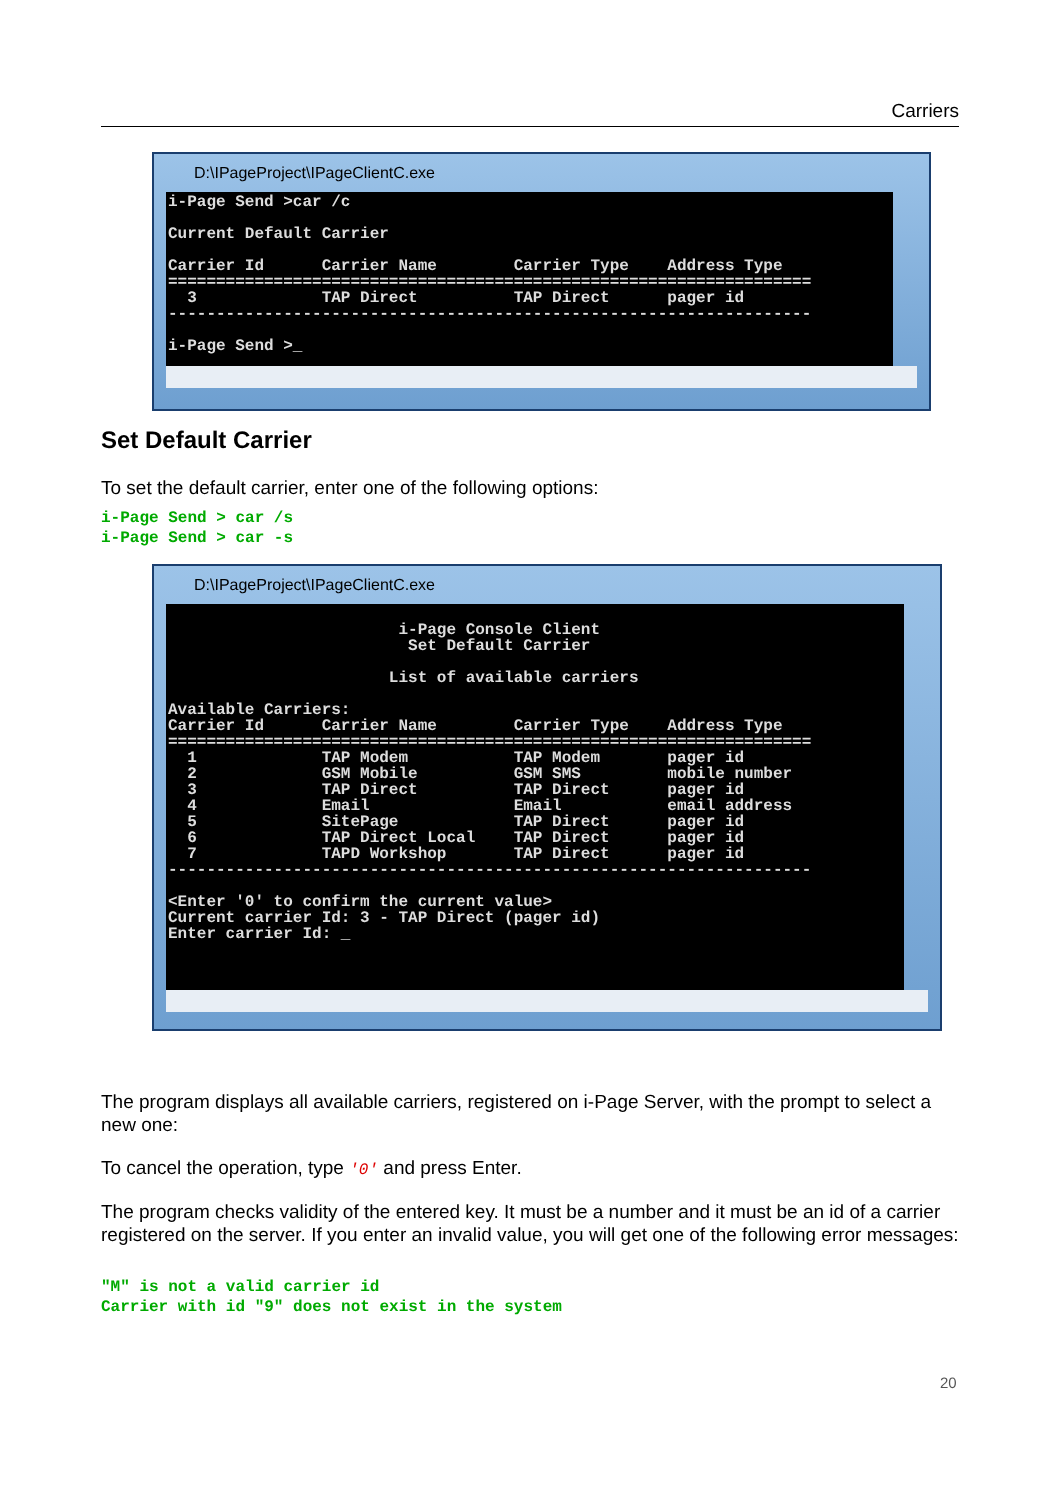Carriers
D:\IPageProject\IPageClientC.exe
i-Page Send >car /c Current Default Carrier Carrier Id Carrier Name Carrier Type Address Type =================================================================== 3 TAP Direct TAP Direct pager id ------------------------------------------------------------------- i-Page Send >_
Set Default Carrier
To set the default carrier, enter one of the following options:
i-Page Send > car /s i-Page Send > car -s
D:\IPageProject\IPageClientC.exe
i-Page Console Client Set Default Carrier List of available carriers Available Carriers: Carrier Id Carrier Name Carrier Type Address Type =================================================================== 1 TAP Modem TAP Modem pager id 2 GSM Mobile GSM SMS mobile number 3 TAP Direct TAP Direct pager id 4 Email Email email address 5 SitePage TAP Direct pager id 6 TAP Direct Local TAP Direct pager id 7 TAPD Workshop TAP Direct pager id ------------------------------------------------------------------- <Enter '0' to confirm the current value> Current carrier Id: 3 - TAP Direct (pager id) Enter carrier Id: _
The program displays all available carriers, registered on i-Page Server, with the prompt to select a new one:
To cancel the operation, type '0' and press Enter.
The program checks validity of the entered key. It must be a number and it must be an id of a carrier registered on the server. If you enter an invalid value, you will get one of the following error messages:
"M" is not a valid carrier id Carrier with id "9" does not exist in the system
20